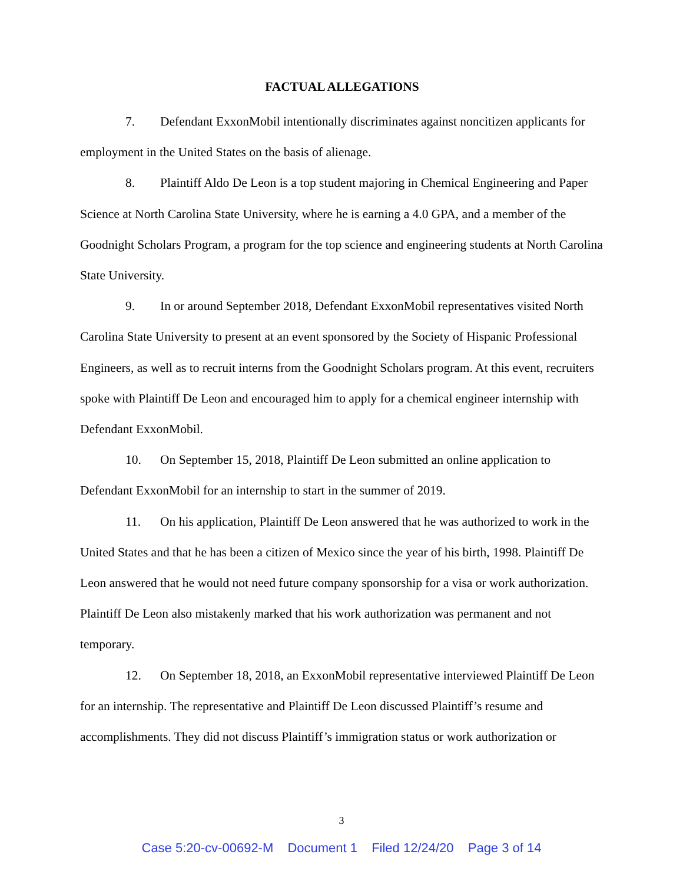FACTUAL ALLEGATIONS
7. Defendant ExxonMobil intentionally discriminates against noncitizen applicants for employment in the United States on the basis of alienage.
8. Plaintiff Aldo De Leon is a top student majoring in Chemical Engineering and Paper Science at North Carolina State University, where he is earning a 4.0 GPA, and a member of the Goodnight Scholars Program, a program for the top science and engineering students at North Carolina State University.
9. In or around September 2018, Defendant ExxonMobil representatives visited North Carolina State University to present at an event sponsored by the Society of Hispanic Professional Engineers, as well as to recruit interns from the Goodnight Scholars program. At this event, recruiters spoke with Plaintiff De Leon and encouraged him to apply for a chemical engineer internship with Defendant ExxonMobil.
10. On September 15, 2018, Plaintiff De Leon submitted an online application to Defendant ExxonMobil for an internship to start in the summer of 2019.
11. On his application, Plaintiff De Leon answered that he was authorized to work in the United States and that he has been a citizen of Mexico since the year of his birth, 1998. Plaintiff De Leon answered that he would not need future company sponsorship for a visa or work authorization. Plaintiff De Leon also mistakenly marked that his work authorization was permanent and not temporary.
12. On September 18, 2018, an ExxonMobil representative interviewed Plaintiff De Leon for an internship. The representative and Plaintiff De Leon discussed Plaintiff’s resume and accomplishments. They did not discuss Plaintiff’s immigration status or work authorization or
3
Case 5:20-cv-00692-M Document 1 Filed 12/24/20 Page 3 of 14